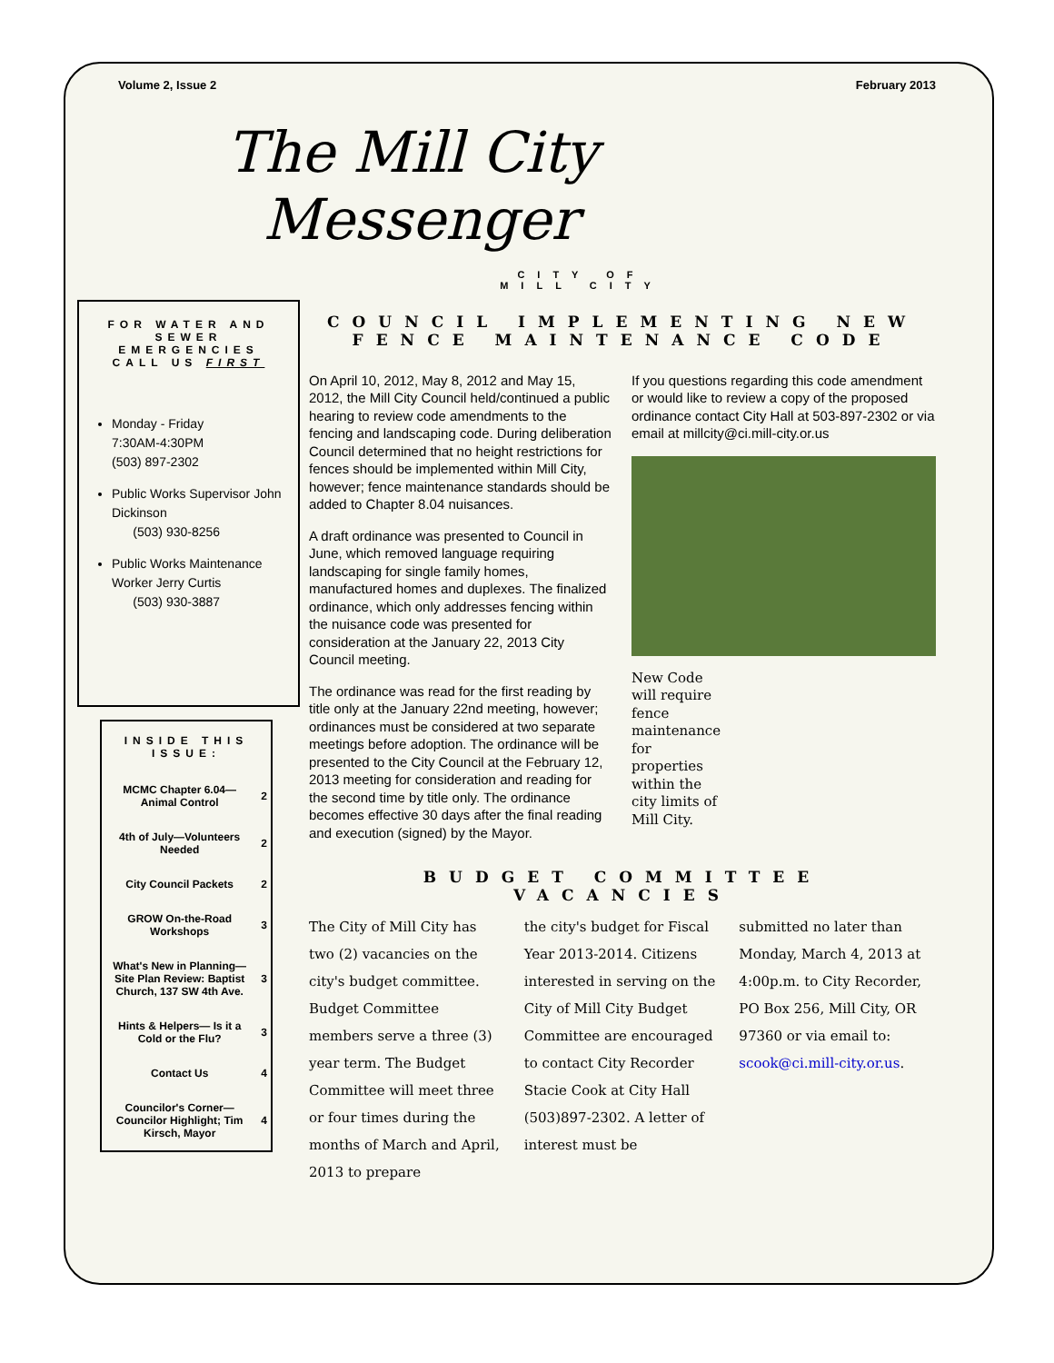Volume 2, Issue 2 February 2013
The Mill City
Messenger
CITY OF
MILL CITY
FOR WATER AND SEWER EMERGENCIES CALL US FIRST
Monday - Friday
7:30AM-4:30PM
(503) 897-2302
Public Works Supervisor John Dickinson
(503) 930-8256
Public Works Maintenance Worker Jerry Curtis
(503) 930-3887
INSIDE THIS ISSUE:
| MCMC Chapter 6.04—Animal Control | 2 |
| 4th of July—Volunteers Needed | 2 |
| City Council Packets | 2 |
| GROW On-the-Road Workshops | 3 |
| What's New in Planning—Site Plan Review: Baptist Church, 137 SW 4th Ave. | 3 |
| Hints & Helpers— Is it a Cold or the Flu? | 3 |
| Contact Us | 4 |
| Councilor's Corner—Councilor Highlight; Tim Kirsch, Mayor | 4 |
COUNCIL IMPLEMENTING NEW FENCE MAINTENANCE CODE
On April 10, 2012, May 8, 2012 and May 15, 2012, the Mill City Council held/continued a public hearing to review code amendments to the fencing and landscaping code. During deliberation Council determined that no height restrictions for fences should be implemented within Mill City, however; fence maintenance standards should be added to Chapter 8.04 nuisances.
A draft ordinance was presented to Council in June, which removed language requiring landscaping for single family homes, manufactured homes and duplexes. The finalized ordinance, which only addresses fencing within the nuisance code was presented for consideration at the January 22, 2013 City Council meeting.
The ordinance was read for the first reading by title only at the January 22nd meeting, however; ordinances must be considered at two separate meetings before adoption. The ordinance will be presented to the City Council at the February 12, 2013 meeting for consideration and reading for the second time by title only. The ordinance becomes effective 30 days after the final reading and execution (signed) by the Mayor.
If you questions regarding this code amendment or would like to review a copy of the proposed ordinance contact City Hall at 503-897-2302 or via email at millcity@ci.mill-city.or.us
New Code will require fence maintenance for properties within the city limits of Mill City.
BUDGET COMMITTEE VACANCIES
The City of Mill City has two (2) vacancies on the city's budget committee. Budget Committee members serve a three (3) year term. The Budget Committee will meet three or four times during the months of March and April, 2013 to prepare
the city's budget for Fiscal Year 2013-2014. Citizens interested in serving on the City of Mill City Budget Committee are encouraged to contact City Recorder Stacie Cook at City Hall (503)897-2302. A letter of interest must be
submitted no later than Monday, March 4, 2013 at 4:00p.m. to City Recorder, PO Box 256, Mill City, OR 97360 or via email to: scook@ci.mill-city.or.us.